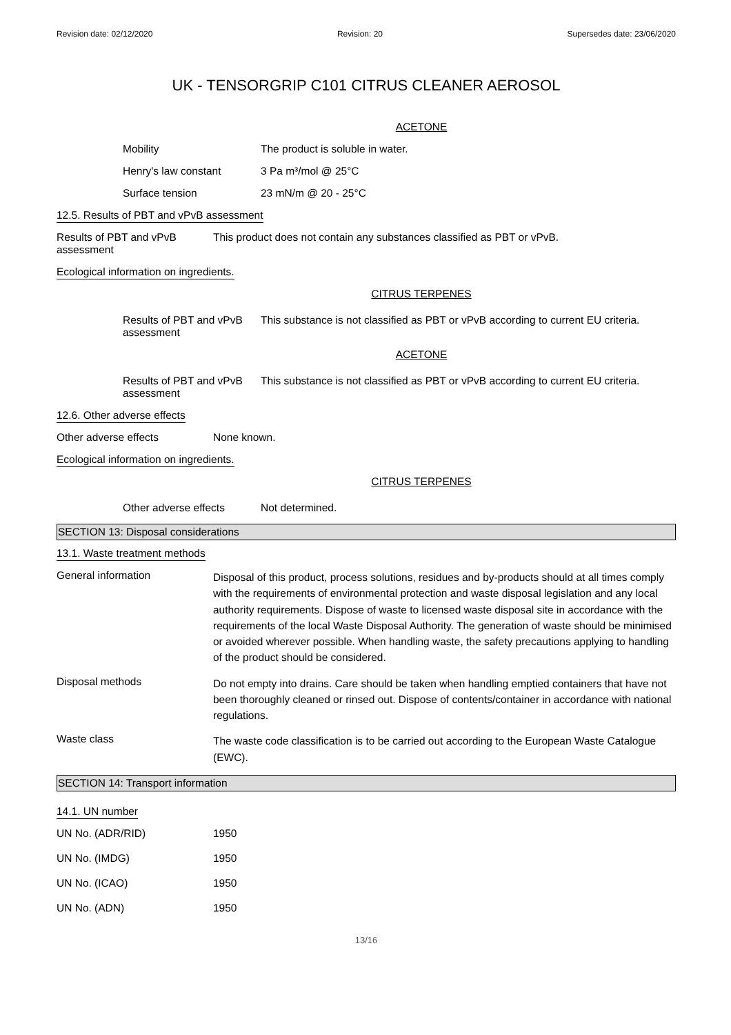Revision date: 02/12/2020 Revision: 20 Supersedes date: 23/06/2020
UK - TENSORGRIP C101 CITRUS CLEANER AEROSOL
ACETONE
Mobility The product is soluble in water.
Henry's law constant 3 Pa m³/mol @ 25°C
Surface tension 23 mN/m @ 20 - 25°C
12.5. Results of PBT and vPvB assessment
Results of PBT and vPvB
assessment
This product does not contain any substances classified as PBT or vPvB.
Ecological information on ingredients.
CITRUS TERPENES
Results of PBT and vPvB
assessment
This substance is not classified as PBT or vPvB according to current EU criteria.
ACETONE
Results of PBT and vPvB
assessment
This substance is not classified as PBT or vPvB according to current EU criteria.
12.6. Other adverse effects
Other adverse effects None known.
Ecological information on ingredients.
CITRUS TERPENES
Other adverse effects Not determined.
SECTION 13: Disposal considerations
13.1. Waste treatment methods
General information
Disposal of this product, process solutions, residues and by-products should at all times comply with the requirements of environmental protection and waste disposal legislation and any local authority requirements. Dispose of waste to licensed waste disposal site in accordance with the requirements of the local Waste Disposal Authority. The generation of waste should be minimised or avoided wherever possible. When handling waste, the safety precautions applying to handling of the product should be considered.
Disposal methods
Do not empty into drains. Care should be taken when handling emptied containers that have not been thoroughly cleaned or rinsed out. Dispose of contents/container in accordance with national regulations.
Waste class
The waste code classification is to be carried out according to the European Waste Catalogue (EWC).
SECTION 14: Transport information
14.1. UN number
UN No. (ADR/RID) 1950
UN No. (IMDG) 1950
UN No. (ICAO) 1950
UN No. (ADN) 1950
13/16